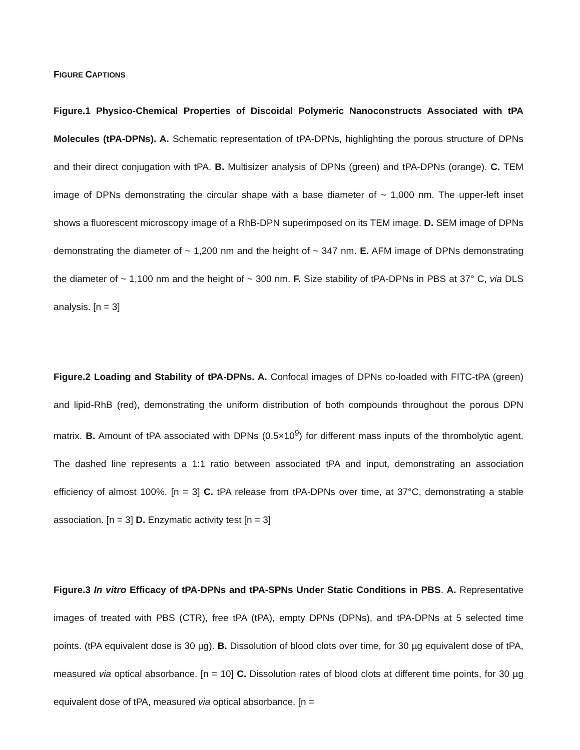FIGURE CAPTIONS
Figure.1 Physico-Chemical Properties of Discoidal Polymeric Nanoconstructs Associated with tPA Molecules (tPA-DPNs). A. Schematic representation of tPA-DPNs, highlighting the porous structure of DPNs and their direct conjugation with tPA. B. Multisizer analysis of DPNs (green) and tPA-DPNs (orange). C. TEM image of DPNs demonstrating the circular shape with a base diameter of ~ 1,000 nm. The upper-left inset shows a fluorescent microscopy image of a RhB-DPN superimposed on its TEM image. D. SEM image of DPNs demonstrating the diameter of ~ 1,200 nm and the height of ~ 347 nm. E. AFM image of DPNs demonstrating the diameter of ~ 1,100 nm and the height of ~ 300 nm. F. Size stability of tPA-DPNs in PBS at 37° C, via DLS analysis. [n = 3]
Figure.2 Loading and Stability of tPA-DPNs. A. Confocal images of DPNs co-loaded with FITC-tPA (green) and lipid-RhB (red), demonstrating the uniform distribution of both compounds throughout the porous DPN matrix. B. Amount of tPA associated with DPNs (0.5×10<sup>9</sup>) for different mass inputs of the thrombolytic agent. The dashed line represents a 1:1 ratio between associated tPA and input, demonstrating an association efficiency of almost 100%. [n = 3] C. tPA release from tPA-DPNs over time, at 37°C, demonstrating a stable association. [n = 3] D. Enzymatic activity test [n = 3]
Figure.3 In vitro Efficacy of tPA-DPNs and tPA-SPNs Under Static Conditions in PBS. A. Representative images of treated with PBS (CTR), free tPA (tPA), empty DPNs (DPNs), and tPA-DPNs at 5 selected time points. (tPA equivalent dose is 30 µg). B. Dissolution of blood clots over time, for 30 µg equivalent dose of tPA, measured via optical absorbance. [n = 10] C. Dissolution rates of blood clots at different time points, for 30 µg equivalent dose of tPA, measured via optical absorbance. [n =